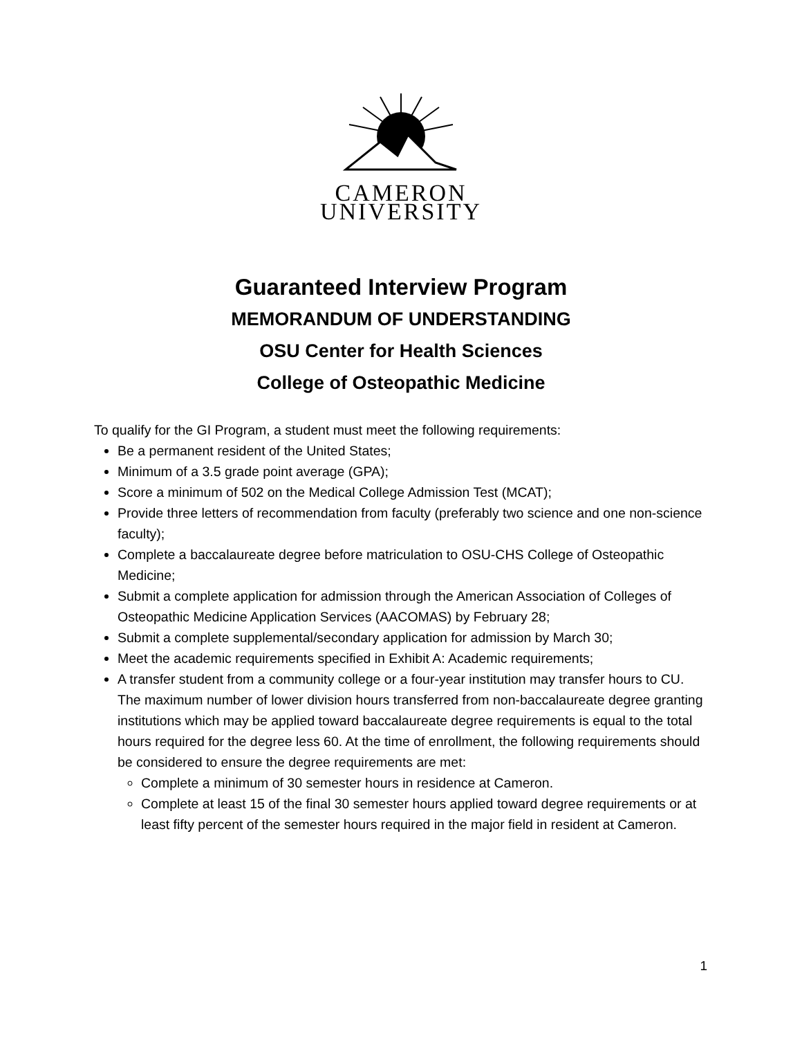CAMERON
UNIVERSITY
Guaranteed Interview Program
MEMORANDUM OF UNDERSTANDING
OSU Center for Health Sciences
College of Osteopathic Medicine
To qualify for the GI Program, a student must meet the following requirements:
Be a permanent resident of the United States;
Minimum of a 3.5 grade point average (GPA);
Score a minimum of 502 on the Medical College Admission Test (MCAT);
Provide three letters of recommendation from faculty (preferably two science and one non-science faculty);
Complete a baccalaureate degree before matriculation to OSU-CHS College of Osteopathic Medicine;
Submit a complete application for admission through the American Association of Colleges of Osteopathic Medicine Application Services (AACOMAS) by February 28;
Submit a complete supplemental/secondary application for admission by March 30;
Meet the academic requirements specified in Exhibit A: Academic requirements;
A transfer student from a community college or a four-year institution may transfer hours to CU. The maximum number of lower division hours transferred from non-baccalaureate degree granting institutions which may be applied toward baccalaureate degree requirements is equal to the total hours required for the degree less 60. At the time of enrollment, the following requirements should be considered to ensure the degree requirements are met:
Complete a minimum of 30 semester hours in residence at Cameron.
Complete at least 15 of the final 30 semester hours applied toward degree requirements or at least fifty percent of the semester hours required in the major field in resident at Cameron.
1